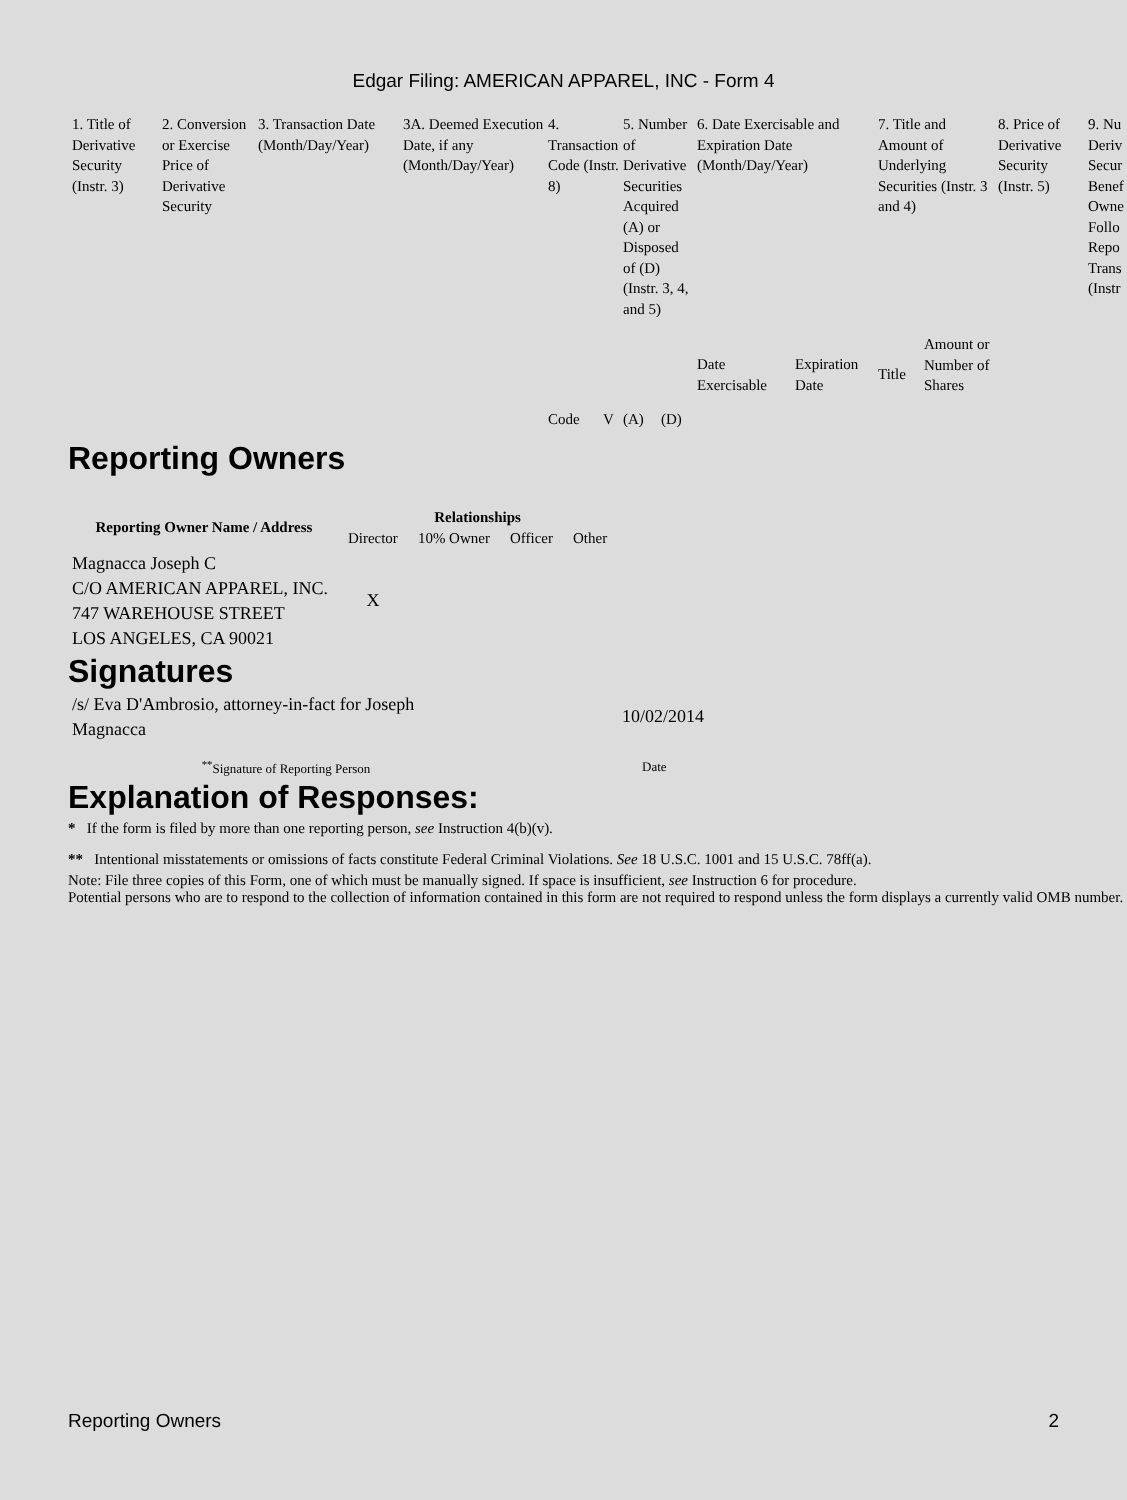Edgar Filing: AMERICAN APPAREL, INC - Form 4
| 1. Title of Derivative Security (Instr. 3) | 2. Conversion or Exercise Price of Derivative Security | 3. Transaction Date (Month/Day/Year) | 3A. Deemed Execution Date, if any (Month/Day/Year) | 4. Transaction Code (Instr. 8) | | 5. Number of Derivative Securities Acquired (A) or Disposed of (D) (Instr. 3, 4, and 5) | | 6. Date Exercisable and Expiration Date (Month/Day/Year) | | 7. Title and Amount of Underlying Securities (Instr. 3 and 4) | | 8. Price of Derivative Security (Instr. 5) | 9. Nu Deriv Secur Benef Owne Follo Repo Trans (Instr |
| --- | --- | --- | --- | --- | --- | --- | --- | --- | --- | --- | --- | --- | --- |
| | | | | Code | V | (A) | (D) | Date Exercisable | Expiration Date | Title | Amount or Number of Shares | | |
Reporting Owners
| Reporting Owner Name / Address | Relationships | | | |
| --- | --- | --- | --- | --- |
| | Director | 10% Owner | Officer | Other |
| Magnacca Joseph C C/O AMERICAN APPAREL, INC. 747 WAREHOUSE STREET LOS ANGELES, CA 90021 | X | | | |
Signatures
| /s/ Eva D'Ambrosio, attorney-in-fact for Joseph Magnacca | 10/02/2014 |
| <sup>**</sup> Signature of Reporting Person | Date |
Explanation of Responses:
* If the form is filed by more than one reporting person, see Instruction 4(b)(v).
** Intentional misstatements or omissions of facts constitute Federal Criminal Violations. See 18 U.S.C. 1001 and 15 U.S.C. 78ff(a).
Note: File three copies of this Form, one of which must be manually signed. If space is insufficient, see Instruction 6 for procedure.
Potential persons who are to respond to the collection of information contained in this form are not required to respond unless the form displays a currently valid OMB number.
Reporting Owners 2